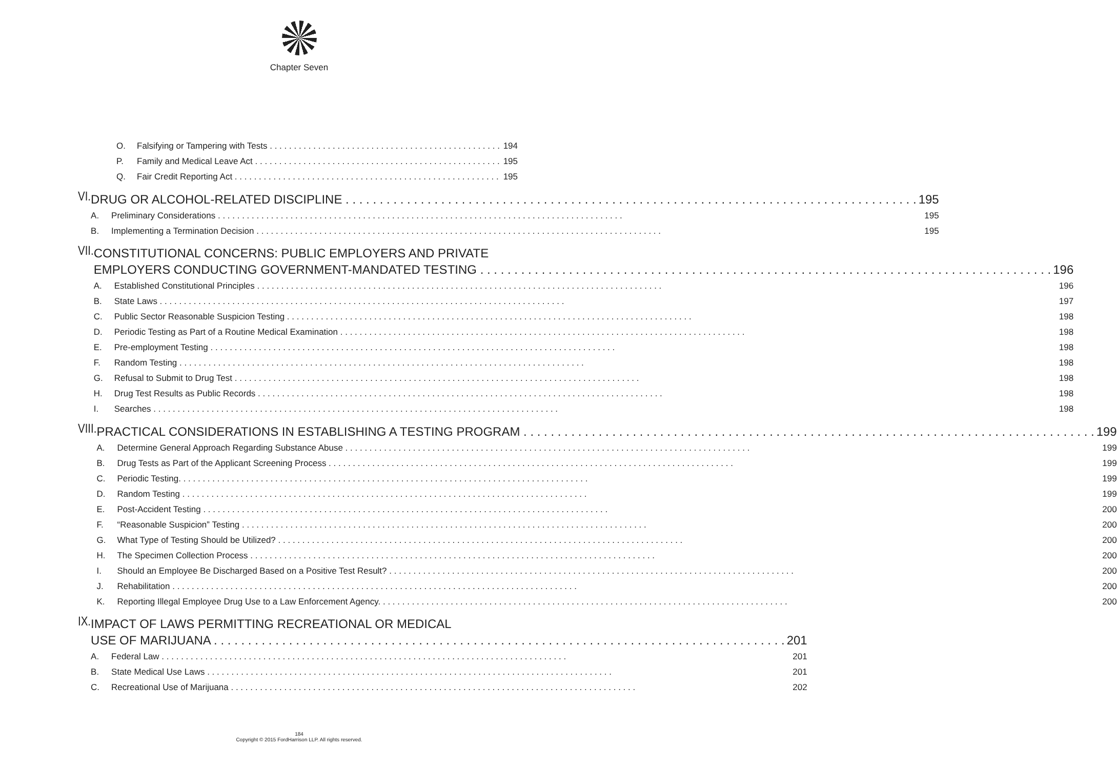Chapter Seven
O. Falsifying or Tampering with Tests 194
P. Family and Medical Leave Act 195
Q. Fair Credit Reporting Act 195
VI.
DRUG OR ALCOHOL-RELATED DISCIPLINE 195
A. Preliminary Considerations 195
B. Implementing a Termination Decision 195
VII.
CONSTITUTIONAL CONCERNS: PUBLIC EMPLOYERS AND PRIVATE
EMPLOYERS CONDUCTING GOVERNMENT-MANDATED TESTING 196
A. Established Constitutional Principles 196
B. State Laws 197
C. Public Sector Reasonable Suspicion Testing 198
D. Periodic Testing as Part of a Routine Medical Examination 198
E. Pre-employment Testing 198
F. Random Testing 198
G. Refusal to Submit to Drug Test 198
H. Drug Test Results as Public Records 198
I. Searches 198
VIII.
PRACTICAL CONSIDERATIONS IN ESTABLISHING A TESTING PROGRAM 199
A. Determine General Approach Regarding Substance Abuse 199
B. Drug Tests as Part of the Applicant Screening Process 199
C. Periodic Testing. 199
D. Random Testing 199
E. Post-Accident Testing 200
F. “Reasonable Suspicion” Testing 200
G. What Type of Testing Should be Utilized? 200
H. The Specimen Collection Process 200
I. Should an Employee Be Discharged Based on a Positive Test Result? 200
J. Rehabilitation 200
K. Reporting Illegal Employee Drug Use to a Law Enforcement Agency. 200
IX.
IMPACT OF LAWS PERMITTING RECREATIONAL OR MEDICAL
USE OF MARIJUANA 201
A. Federal Law 201
B. State Medical Use Laws 201
C. Recreational Use of Marijuana 202
184
Copyright © 2015 FordHarrison LLP. All rights reserved.